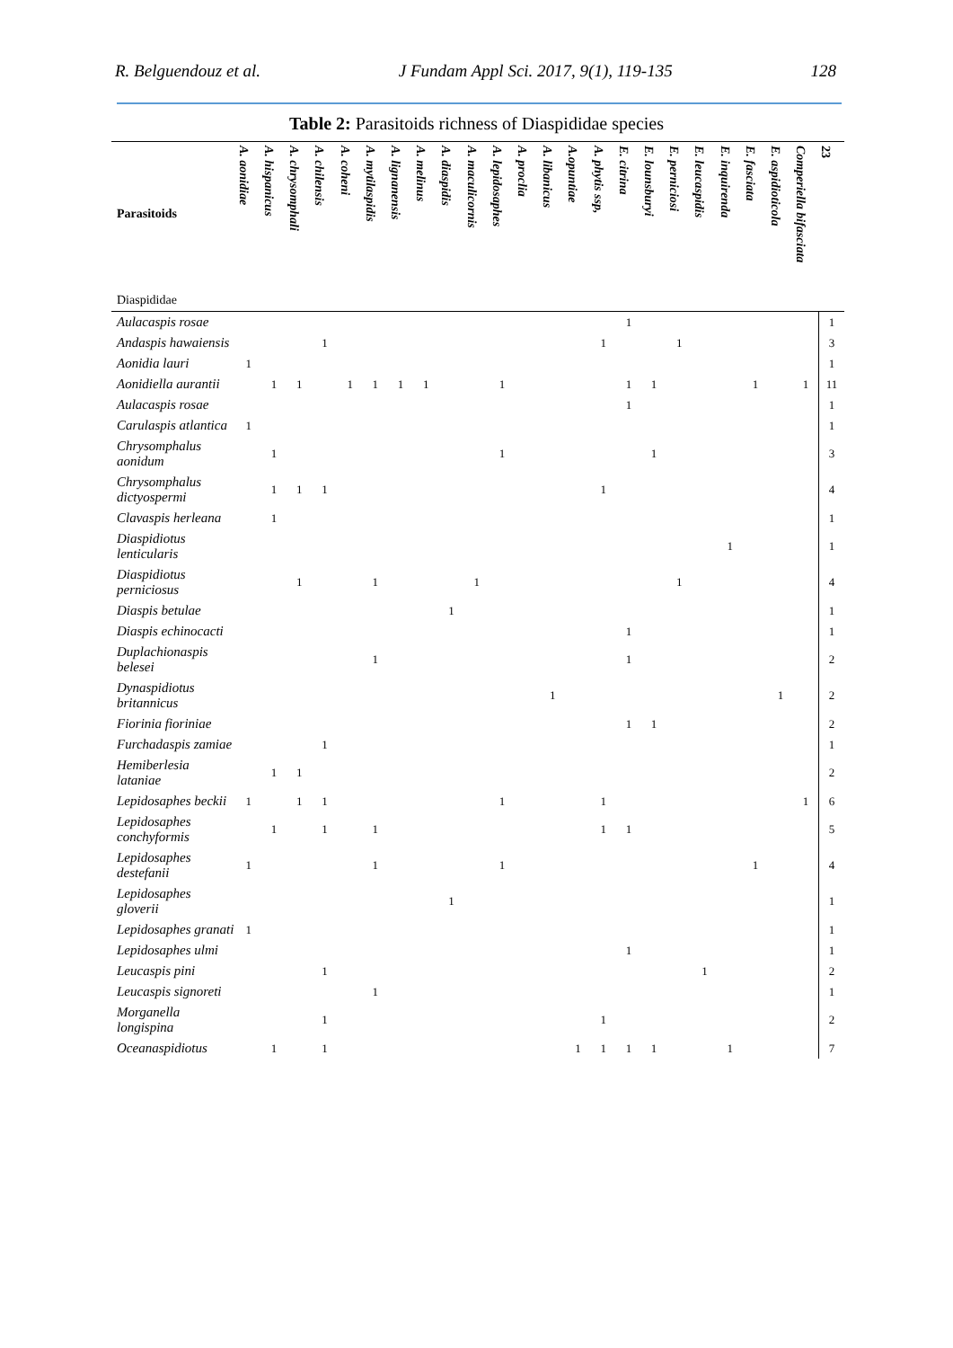R. Belguendouz et al. J Fundam Appl Sci. 2017, 9(1), 119-135 128
Table 2: Parasitoids richness of Diaspididae species
| Parasitoids Diaspididae | A. aonidiae | A. hispanicus | A. chrysomphali | A. chilensis | A. coheni | A. mytilaspidis | A. lignanensis | A. melinus | A. diaspidis | A. maculicornis | A. lepidosaphes | A. proclia | A. libanicus | A.opuntiae | A. phytis ssp, | E. citrina | E. lounsburyi | E. perniciosi | E. leucaspidis | E. inquirenda | E. fasciata | E. aspidioticola | Comperiella bifasciata | 23 |
| --- | --- | --- | --- | --- | --- | --- | --- | --- | --- | --- | --- | --- | --- | --- | --- | --- | --- | --- | --- | --- | --- | --- | --- | --- |
| Aulacaspis rosae | | | | | | | | | | | | | | | | 1 | | | | | | | | 1 |
| Andaspis hawaiensis | | | | 1 | | | | | | | | | | | 1 | | | 1 | | | | | | 3 |
| Aonidia lauri | 1 | | | | | | | | | | | | | | | | | | | | | | | 1 |
| Aonidiella aurantii | | 1 | 1 | | 1 | 1 | 1 | 1 | | | 1 | | | | | 1 | 1 | | | | 1 | | 1 | 11 |
| Aulacaspis rosae | | | | | | | | | | | | | | | | 1 | | | | | | | | 1 |
| Carulaspis atlantica | 1 | | | | | | | | | | | | | | | | | | | | | | | 1 |
| Chrysomphalus aonidum | | 1 | | | | | | | | | 1 | | | | | | 1 | | | | | | | 3 |
| Chrysomphalus dictyospermi | | 1 | 1 | 1 | | | | | | | | | | | 1 | | | | | | | | | 4 |
| Clavaspis herleana | | 1 | | | | | | | | | | | | | | | | | | | | | | 1 |
| Diaspidiotus lenticularis | | | | | | | | | | | | | | | | | | | | 1 | | | | 1 |
| Diaspidiotus perniciosus | | | 1 | | | 1 | | | | 1 | | | | | | | | 1 | | | | | | 4 |
| Diaspis betulae | | | | | | | | | 1 | | | | | | | | | | | | | | | 1 |
| Diaspis echinocacti | | | | | | | | | | | | | | | | 1 | | | | | | | | 1 |
| Duplachionaspis belesei | | | | | | 1 | | | | | | | | | | 1 | | | | | | | | 2 |
| Dynaspidiotus britannicus | | | | | | | | | | | | | 1 | | | | | | | | | 1 | | 2 |
| Fiorinia fioriniae | | | | | | | | | | | | | | | | 1 | 1 | | | | | | | 2 |
| Furchadaspis zamiae | | | | 1 | | | | | | | | | | | | | | | | | | | | 1 |
| Hemiberlesia lataniae | | 1 | 1 | | | | | | | | | | | | | | | | | | | | | 2 |
| Lepidosaphes beckii | 1 | | 1 | 1 | | | | | | | 1 | | | | 1 | | | | | | | | 1 | 6 |
| Lepidosaphes conchyformis | | 1 | | 1 | | 1 | | | | | | | | | 1 | 1 | | | | | | | | 5 |
| Lepidosaphes destefanii | 1 | | | | | 1 | | | | | 1 | | | | | | | | | | 1 | | | 4 |
| Lepidosaphes gloverii | | | | | | | | | 1 | | | | | | | | | | | | | | | 1 |
| Lepidosaphes granati | 1 | | | | | | | | | | | | | | | | | | | | | | | 1 |
| Lepidosaphes ulmi | | | | | | | | | | | | | | | | 1 | | | | | | | | 1 |
| Leucaspis pini | | | | 1 | | | | | | | | | | | | | | | 1 | | | | | 2 |
| Leucaspis signoreti | | | | | | 1 | | | | | | | | | | | | | | | | | | 1 |
| Morganella longispina | | | | 1 | | | | | | | | | | | 1 | | | | | | | | | 2 |
| Oceanaspidiotus | | 1 | | 1 | | | | | | | | | | 1 | 1 | 1 | 1 | | | 1 | | | | 7 |